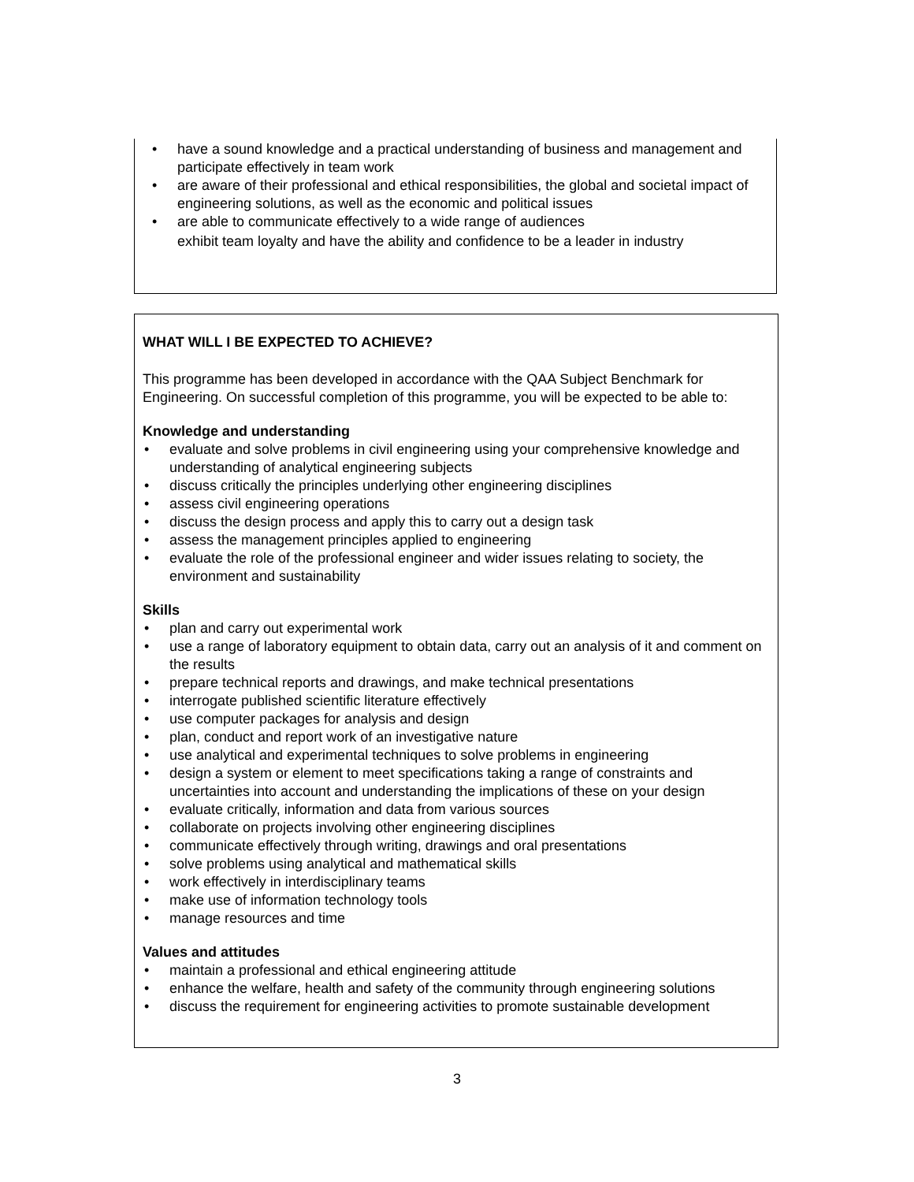have a sound knowledge and a practical understanding of business and management and participate effectively in team work
are aware of their professional and ethical responsibilities, the global and societal impact of engineering solutions, as well as the economic and political issues
are able to communicate effectively to a wide range of audiences
exhibit team loyalty and have the ability and confidence to be a leader in industry
WHAT WILL I BE EXPECTED TO ACHIEVE?
This programme has been developed in accordance with the QAA Subject Benchmark for Engineering. On successful completion of this programme, you will be expected to be able to:
Knowledge and understanding
evaluate and solve problems in civil engineering using your comprehensive knowledge and understanding of analytical engineering subjects
discuss critically the principles underlying other engineering disciplines
assess civil engineering operations
discuss the design process and apply this to carry out a design task
assess the management principles applied to engineering
evaluate the role of the professional engineer and wider issues relating to society, the environment and sustainability
Skills
plan and carry out experimental work
use a range of laboratory equipment to obtain data, carry out an analysis of it and comment on the results
prepare technical reports and drawings, and make technical presentations
interrogate published scientific literature effectively
use computer packages for analysis and design
plan, conduct and report work of an investigative nature
use analytical and experimental techniques to solve problems in engineering
design a system or element to meet specifications taking a range of constraints and uncertainties into account and understanding the implications of these on your design
evaluate critically, information and data from various sources
collaborate on projects involving other engineering disciplines
communicate effectively through writing, drawings and oral presentations
solve problems using analytical and mathematical skills
work effectively in interdisciplinary teams
make use of information technology tools
manage resources and time
Values and attitudes
maintain a professional and ethical engineering attitude
enhance the welfare, health and safety of the community through engineering solutions
discuss the requirement for engineering activities to promote sustainable development
3